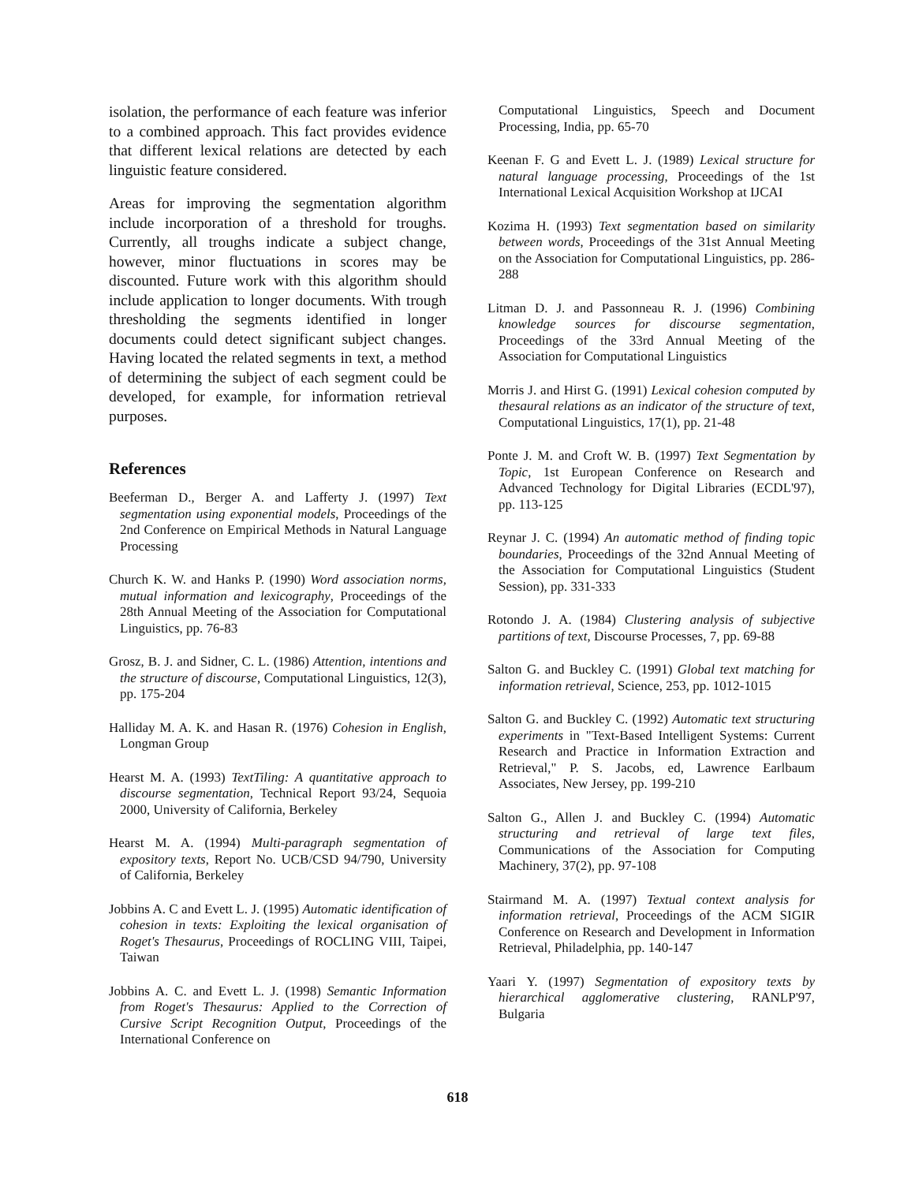isolation, the performance of each feature was inferior to a combined approach. This fact provides evidence that different lexical relations are detected by each linguistic feature considered.
Areas for improving the segmentation algorithm include incorporation of a threshold for troughs. Currently, all troughs indicate a subject change, however, minor fluctuations in scores may be discounted. Future work with this algorithm should include application to longer documents. With trough thresholding the segments identified in longer documents could detect significant subject changes. Having located the related segments in text, a method of determining the subject of each segment could be developed, for example, for information retrieval purposes.
References
Beeferman D., Berger A. and Lafferty J. (1997) Text segmentation using exponential models, Proceedings of the 2nd Conference on Empirical Methods in Natural Language Processing
Church K. W. and Hanks P. (1990) Word association norms, mutual information and lexicography, Proceedings of the 28th Annual Meeting of the Association for Computational Linguistics, pp. 76-83
Grosz, B. J. and Sidner, C. L. (1986) Attention, intentions and the structure of discourse, Computational Linguistics, 12(3), pp. 175-204
Halliday M. A. K. and Hasan R. (1976) Cohesion in English, Longman Group
Hearst M. A. (1993) TextTiling: A quantitative approach to discourse segmentation, Technical Report 93/24, Sequoia 2000, University of California, Berkeley
Hearst M. A. (1994) Multi-paragraph segmentation of expository texts, Report No. UCB/CSD 94/790, University of California, Berkeley
Jobbins A. C and Evett L. J. (1995) Automatic identification of cohesion in texts: Exploiting the lexical organisation of Roget's Thesaurus, Proceedings of ROCLING VIII, Taipei, Taiwan
Jobbins A. C. and Evett L. J. (1998) Semantic Information from Roget's Thesaurus: Applied to the Correction of Cursive Script Recognition Output, Proceedings of the International Conference on
Computational Linguistics, Speech and Document Processing, India, pp. 65-70
Keenan F. G and Evett L. J. (1989) Lexical structure for natural language processing, Proceedings of the 1st International Lexical Acquisition Workshop at IJCAI
Kozima H. (1993) Text segmentation based on similarity between words, Proceedings of the 31st Annual Meeting on the Association for Computational Linguistics, pp. 286-288
Litman D. J. and Passonneau R. J. (1996) Combining knowledge sources for discourse segmentation, Proceedings of the 33rd Annual Meeting of the Association for Computational Linguistics
Morris J. and Hirst G. (1991) Lexical cohesion computed by thesaural relations as an indicator of the structure of text, Computational Linguistics, 17(1), pp. 21-48
Ponte J. M. and Croft W. B. (1997) Text Segmentation by Topic, 1st European Conference on Research and Advanced Technology for Digital Libraries (ECDL'97), pp. 113-125
Reynar J. C. (1994) An automatic method of finding topic boundaries, Proceedings of the 32nd Annual Meeting of the Association for Computational Linguistics (Student Session), pp. 331-333
Rotondo J. A. (1984) Clustering analysis of subjective partitions of text, Discourse Processes, 7, pp. 69-88
Salton G. and Buckley C. (1991) Global text matching for information retrieval, Science, 253, pp. 1012-1015
Salton G. and Buckley C. (1992) Automatic text structuring experiments in "Text-Based Intelligent Systems: Current Research and Practice in Information Extraction and Retrieval," P. S. Jacobs, ed, Lawrence Earlbaum Associates, New Jersey, pp. 199-210
Salton G., Allen J. and Buckley C. (1994) Automatic structuring and retrieval of large text files, Communications of the Association for Computing Machinery, 37(2), pp. 97-108
Stairmand M. A. (1997) Textual context analysis for information retrieval, Proceedings of the ACM SIGIR Conference on Research and Development in Information Retrieval, Philadelphia, pp. 140-147
Yaari Y. (1997) Segmentation of expository texts by hierarchical agglomerative clustering, RANLP'97, Bulgaria
618